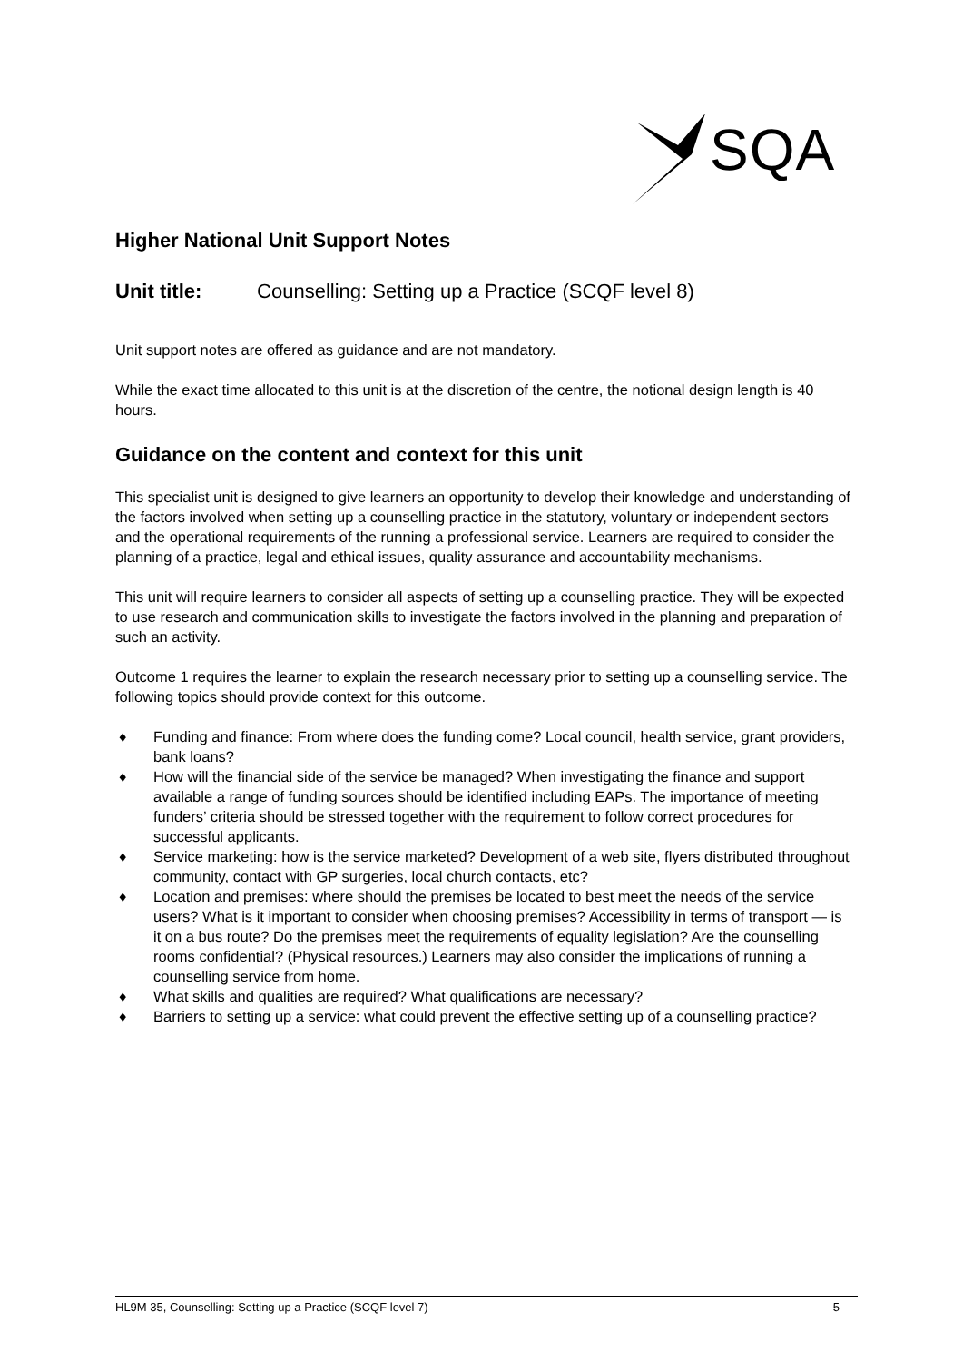SQA
Higher National Unit Support Notes
Unit title: Counselling: Setting up a Practice (SCQF level 8)
Unit support notes are offered as guidance and are not mandatory.
While the exact time allocated to this unit is at the discretion of the centre, the notional design length is 40 hours.
Guidance on the content and context for this unit
This specialist unit is designed to give learners an opportunity to develop their knowledge and understanding of the factors involved when setting up a counselling practice in the statutory, voluntary or independent sectors and the operational requirements of the running a professional service. Learners are required to consider the planning of a practice, legal and ethical issues, quality assurance and accountability mechanisms.
This unit will require learners to consider all aspects of setting up a counselling practice. They will be expected to use research and communication skills to investigate the factors involved in the planning and preparation of such an activity.
Outcome 1 requires the learner to explain the research necessary prior to setting up a counselling service. The following topics should provide context for this outcome.
♦ Funding and finance: From where does the funding come? Local council, health service, grant providers, bank loans?
♦ How will the financial side of the service be managed? When investigating the finance and support available a range of funding sources should be identified including EAPs. The importance of meeting funders’ criteria should be stressed together with the requirement to follow correct procedures for successful applicants.
♦ Service marketing: how is the service marketed? Development of a web site, flyers distributed throughout community, contact with GP surgeries, local church contacts, etc?
♦ Location and premises: where should the premises be located to best meet the needs of the service users? What is it important to consider when choosing premises? Accessibility in terms of transport — is it on a bus route? Do the premises meet the requirements of equality legislation? Are the counselling rooms confidential? (Physical resources.) Learners may also consider the implications of running a counselling service from home.
♦ What skills and qualities are required? What qualifications are necessary?
♦ Barriers to setting up a service: what could prevent the effective setting up of a counselling practice?
HL9M 35, Counselling: Setting up a Practice (SCQF level 7) 5